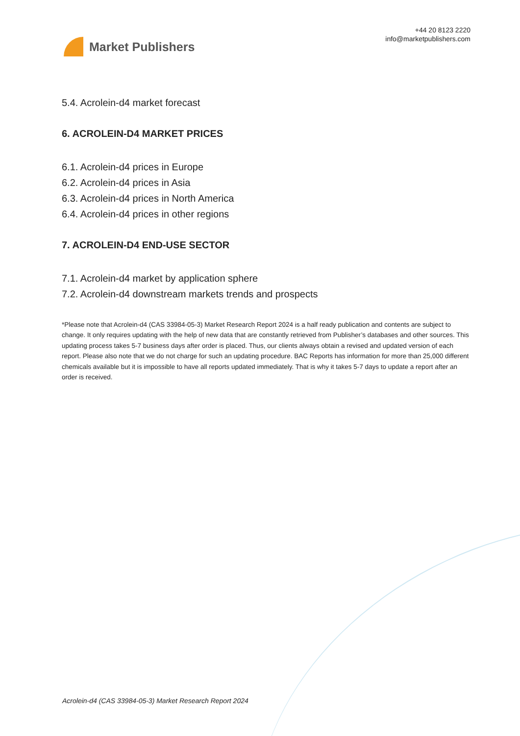Market Publishers
+44 20 8123 2220
info@marketpublishers.com
5.4. Acrolein-d4 market forecast
6. ACROLEIN-D4 MARKET PRICES
6.1. Acrolein-d4 prices in Europe
6.2. Acrolein-d4 prices in Asia
6.3. Acrolein-d4 prices in North America
6.4. Acrolein-d4 prices in other regions
7. ACROLEIN-D4 END-USE SECTOR
7.1. Acrolein-d4 market by application sphere
7.2. Acrolein-d4 downstream markets trends and prospects
*Please note that Acrolein-d4 (CAS 33984-05-3) Market Research Report 2024 is a half ready publication and contents are subject to change. It only requires updating with the help of new data that are constantly retrieved from Publisher’s databases and other sources. This updating process takes 5-7 business days after order is placed. Thus, our clients always obtain a revised and updated version of each report. Please also note that we do not charge for such an updating procedure. BAC Reports has information for more than 25,000 different chemicals available but it is impossible to have all reports updated immediately. That is why it takes 5-7 days to update a report after an order is received.
Acrolein-d4 (CAS 33984-05-3) Market Research Report 2024